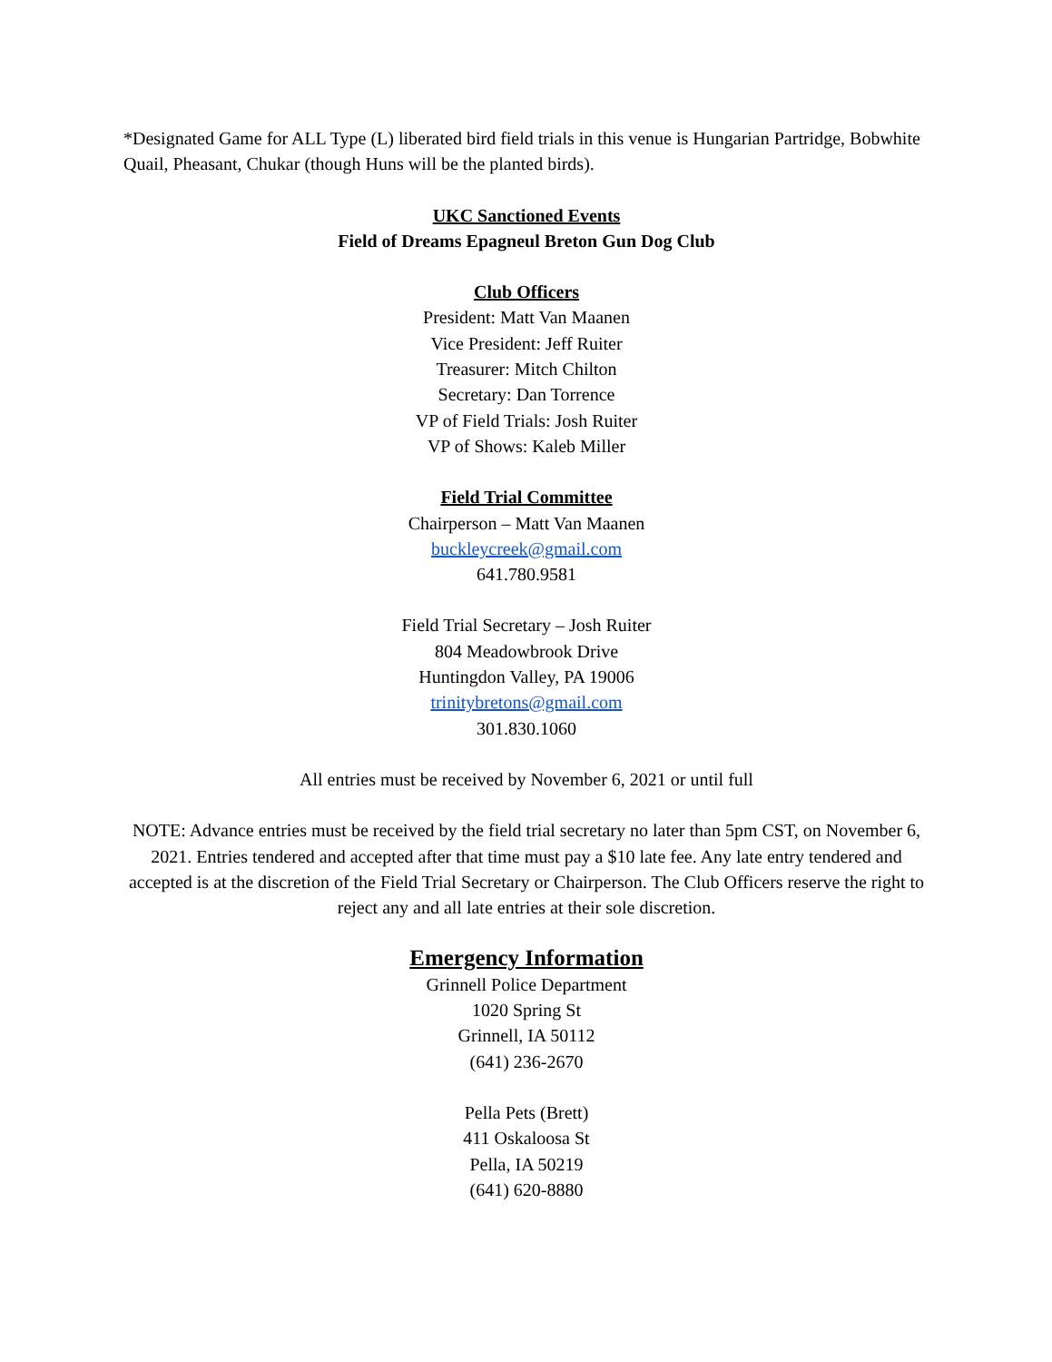*Designated Game for ALL Type (L) liberated bird field trials in this venue is Hungarian Partridge, Bobwhite Quail, Pheasant, Chukar (though Huns will be the planted birds).
UKC Sanctioned Events
Field of Dreams Epagneul Breton Gun Dog Club
Club Officers
President: Matt Van Maanen
Vice President: Jeff Ruiter
Treasurer: Mitch Chilton
Secretary: Dan Torrence
VP of Field Trials: Josh Ruiter
VP of Shows: Kaleb Miller
Field Trial Committee
Chairperson – Matt Van Maanen
buckleycreek@gmail.com
641.780.9581
Field Trial Secretary – Josh Ruiter
804 Meadowbrook Drive
Huntingdon Valley, PA 19006
trinitybretons@gmail.com
301.830.1060
All entries must be received by November 6, 2021 or until full
NOTE: Advance entries must be received by the field trial secretary no later than 5pm CST, on November 6, 2021. Entries tendered and accepted after that time must pay a $10 late fee. Any late entry tendered and accepted is at the discretion of the Field Trial Secretary or Chairperson. The Club Officers reserve the right to reject any and all late entries at their sole discretion.
Emergency Information
Grinnell Police Department
1020 Spring St
Grinnell, IA 50112
(641) 236-2670
Pella Pets (Brett)
411 Oskaloosa St
Pella, IA 50219
(641) 620-8880